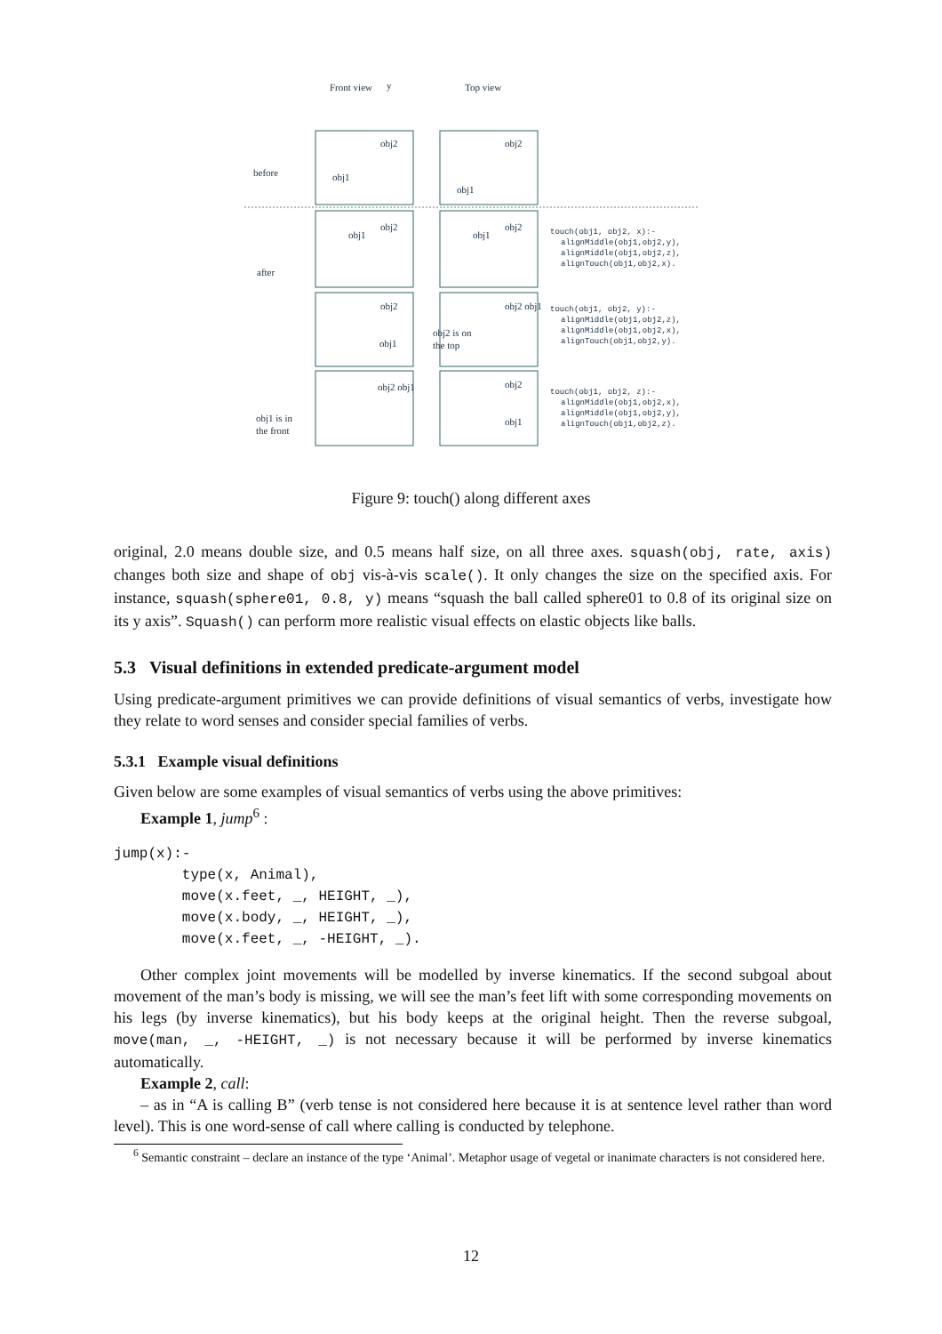Front view
y
Top view
before
after
obj2
obj1
obj2
obj1
obj1
obj2
obj1
obj2
obj2
obj1
obj2 obj1
obj2 is on
the top
obj2 obj1
obj1 is in
the front
obj2
obj1
touch(obj1, obj2, x):-
alignMiddle(obj1,obj2,y),
alignMiddle(obj1,obj2,z),
alignTouch(obj1,obj2,x).
touch(obj1, obj2, y):-
alignMiddle(obj1,obj2,z),
alignMiddle(obj1,obj2,x),
alignTouch(obj1,obj2,y).
touch(obj1, obj2, z):-
alignMiddle(obj1,obj2,x),
alignMiddle(obj1,obj2,y),
alignTouch(obj1,obj2,z).
Figure 9: touch() along different axes
original, 2.0 means double size, and 0.5 means half size, on all three axes. squash(obj, rate, axis) changes both size and shape of obj vis-à-vis scale(). It only changes the size on the specified axis. For instance, squash(sphere01, 0.8, y) means “squash the ball called sphere01 to 0.8 of its original size on its y axis”. Squash() can perform more realistic visual effects on elastic objects like balls.
5.3 Visual definitions in extended predicate-argument model
Using predicate-argument primitives we can provide definitions of visual semantics of verbs, investigate how they relate to word senses and consider special families of verbs.
5.3.1 Example visual definitions
Given below are some examples of visual semantics of verbs using the above primitives:
Example 1, jump<sup>6</sup> :
jump(x):-
        type(x, Animal),
        move(x.feet, _, HEIGHT, _),
        move(x.body, _, HEIGHT, _),
        move(x.feet, _, -HEIGHT, _).
Other complex joint movements will be modelled by inverse kinematics. If the second subgoal about movement of the man’s body is missing, we will see the man’s feet lift with some corresponding movements on his legs (by inverse kinematics), but his body keeps at the original height. Then the reverse subgoal, move(man, _, -HEIGHT, _) is not necessary because it will be performed by inverse kinematics automatically.
Example 2, call:
– as in “A is calling B” (verb tense is not considered here because it is at sentence level rather than word level). This is one word-sense of call where calling is conducted by telephone.
<sup>6</sup> Semantic constraint – declare an instance of the type ‘Animal’. Metaphor usage of vegetal or inanimate characters is not considered here.
12